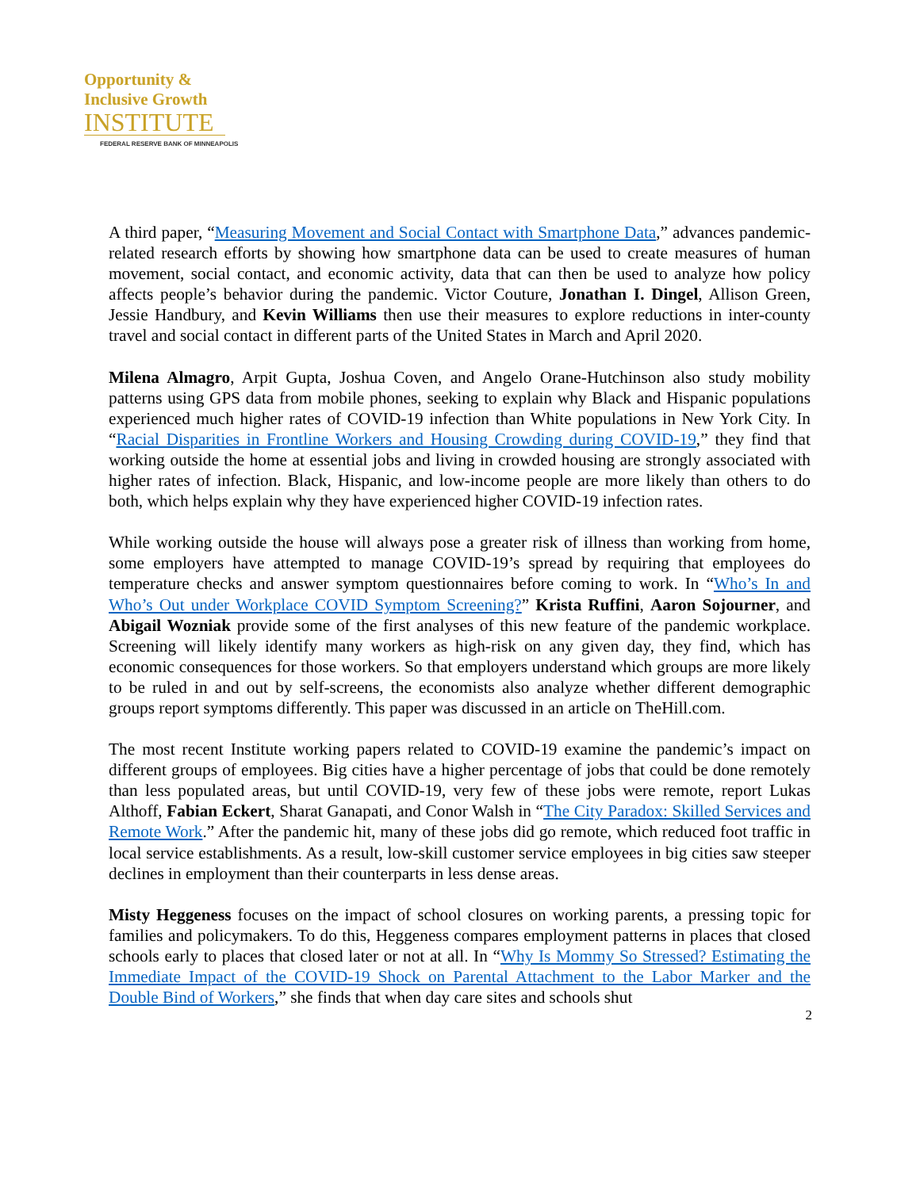Opportunity &
Inclusive Growth
INSTITUTE
FEDERAL RESERVE BANK OF MINNEAPOLIS
A third paper, “Measuring Movement and Social Contact with Smartphone Data,” advances pandemic-related research efforts by showing how smartphone data can be used to create measures of human movement, social contact, and economic activity, data that can then be used to analyze how policy affects people’s behavior during the pandemic. Victor Couture, Jonathan I. Dingel, Allison Green, Jessie Handbury, and Kevin Williams then use their measures to explore reductions in inter-county travel and social contact in different parts of the United States in March and April 2020.
Milena Almagro, Arpit Gupta, Joshua Coven, and Angelo Orane-Hutchinson also study mobility patterns using GPS data from mobile phones, seeking to explain why Black and Hispanic populations experienced much higher rates of COVID-19 infection than White populations in New York City. In “Racial Disparities in Frontline Workers and Housing Crowding during COVID-19,” they find that working outside the home at essential jobs and living in crowded housing are strongly associated with higher rates of infection. Black, Hispanic, and low-income people are more likely than others to do both, which helps explain why they have experienced higher COVID-19 infection rates.
While working outside the house will always pose a greater risk of illness than working from home, some employers have attempted to manage COVID-19’s spread by requiring that employees do temperature checks and answer symptom questionnaires before coming to work. In “Who’s In and Who’s Out under Workplace COVID Symptom Screening?” Krista Ruffini, Aaron Sojourner, and Abigail Wozniak provide some of the first analyses of this new feature of the pandemic workplace. Screening will likely identify many workers as high-risk on any given day, they find, which has economic consequences for those workers. So that employers understand which groups are more likely to be ruled in and out by self-screens, the economists also analyze whether different demographic groups report symptoms differently. This paper was discussed in an article on TheHill.com.
The most recent Institute working papers related to COVID-19 examine the pandemic’s impact on different groups of employees. Big cities have a higher percentage of jobs that could be done remotely than less populated areas, but until COVID-19, very few of these jobs were remote, report Lukas Althoff, Fabian Eckert, Sharat Ganapati, and Conor Walsh in “The City Paradox: Skilled Services and Remote Work.” After the pandemic hit, many of these jobs did go remote, which reduced foot traffic in local service establishments. As a result, low-skill customer service employees in big cities saw steeper declines in employment than their counterparts in less dense areas.
Misty Heggeness focuses on the impact of school closures on working parents, a pressing topic for families and policymakers. To do this, Heggeness compares employment patterns in places that closed schools early to places that closed later or not at all. In “Why Is Mommy So Stressed? Estimating the Immediate Impact of the COVID-19 Shock on Parental Attachment to the Labor Marker and the Double Bind of Workers,” she finds that when day care sites and schools shut
2